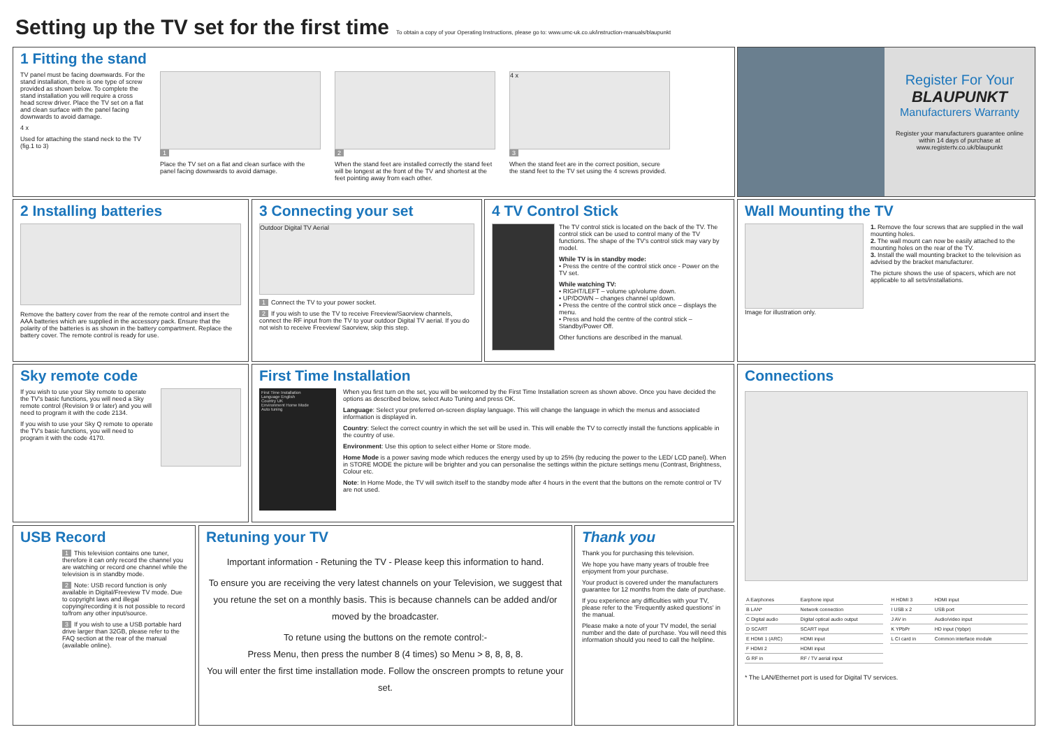Setting up the TV set for the first time To obtain a copy of your Operating Instructions, please go to: www.umc-uk.co.uk/instruction-manuals/blaupunkt
1 Fitting the stand
TV panel must be facing downwards. For the stand installation, there is one type of screw provided as shown below. To complete the stand installation you will require a cross head screw driver. Place the TV set on a flat and clean surface with the panel facing downwards to avoid damage.
4 x
Used for attaching the stand neck to the TV (fig.1 to 3)
1
Place the TV set on a flat and clean surface with the panel facing downwards to avoid damage.
2
When the stand feet are installed correctly the stand feet will be longest at the front of the TV and shortest at the feet pointing away from each other.
4 x
3
When the stand feet are in the correct position, secure the stand feet to the TV set using the 4 screws provided.
Register For Your
BLAUPUNKT
Manufacturers Warranty
Register your manufacturers guarantee online within 14 days of purchase at www.registertv.co.uk/blaupunkt
2 Installing batteries
Remove the battery cover from the rear of the remote control and insert the AAA batteries which are supplied in the accessory pack. Ensure that the polarity of the batteries is as shown in the battery compartment. Replace the battery cover. The remote control is ready for use.
3 Connecting your set
Outdoor Digital TV Aerial
1 Connect the TV to your power socket.
2 If you wish to use the TV to receive Freeview/Saorview channels, connect the RF input from the TV to your outdoor Digital TV aerial. If you do not wish to receive Freeview/ Saorview, skip this step.
4 TV Control Stick
The TV control stick is located on the back of the TV. The control stick can be used to control many of the TV functions. The shape of the TV's control stick may vary by model.
While TV is in standby mode:
• Press the centre of the control stick once - Power on the TV set.
While watching TV:
• RIGHT/LEFT – volume up/volume down.
• UP/DOWN – changes channel up/down.
• Press the centre of the control stick once – displays the menu.
• Press and hold the centre of the control stick – Standby/Power Off.
Other functions are described in the manual.
Wall Mounting the TV
Image for illustration only. 1. Remove the four screws that are supplied in the wall mounting holes.
2. The wall mount can now be easily attached to the mounting holes on the rear of the TV.
3. Install the wall mounting bracket to the television as advised by the bracket manufacturer.
The picture shows the use of spacers, which are not applicable to all sets/installations.
Sky remote code
If you wish to use your Sky remote to operate the TV's basic functions, you will need a Sky remote control (Revision 9 or later) and you will need to program it with the code 2134.
If you wish to use your Sky Q remote to operate the TV's basic functions, you will need to program it with the code 4170.
First Time Installation
First Time Installation
Language English
Country UK
Environment Home Mode
Auto tuning
When you first turn on the set, you will be welcomed by the First Time Installation screen as shown above. Once you have decided the options as described below, select Auto Tuning and press OK.
Language: Select your preferred on-screen display language. This will change the language in which the menus and associated information is displayed in.
Country: Select the correct country in which the set will be used in. This will enable the TV to correctly install the functions applicable in the country of use.
Environment: Use this option to select either Home or Store mode.
Home Mode is a power saving mode which reduces the energy used by up to 25% (by reducing the power to the LED/ LCD panel). When in STORE MODE the picture will be brighter and you can personalise the settings within the picture settings menu (Contrast, Brightness, Colour etc.
Note: In Home Mode, the TV will switch itself to the standby mode after 4 hours in the event that the buttons on the remote control or TV are not used.
Connections
| A Earphones | Earphone input |
| B LAN* | Network connection |
| C Digital audio | Digital optical audio output |
| D SCART | SCART input |
| E HDMI 1 (ARC) | HDMI input |
| F HDMI 2 | HDMI input |
| G RF in | RF / TV aerial input |
| H HDMI 3 | HDMI input |
| I USB x 2 | USB port |
| J AV in | Audio/video input |
| K YPbPr | HD input (Ypbpr) |
| L CI card in | Common interface module |
* The LAN/Ethernet port is used for Digital TV services.
USB Record
1 This television contains one tuner, therefore it can only record the channel you are watching or record one channel while the television is in standby mode.
2 Note: USB record function is only available in Digital/Freeview TV mode. Due to copyright laws and illegal copying/recording it is not possible to record to/from any other input/source.
3 If you wish to use a USB portable hard drive larger than 32GB, please refer to the FAQ section at the rear of the manual (available online).
Retuning your TV
Important information - Retuning the TV - Please keep this information to hand.
To ensure you are receiving the very latest channels on your Television, we suggest that you retune the set on a monthly basis. This is because channels can be added and/or moved by the broadcaster.
To retune using the buttons on the remote control:-
Press Menu, then press the number 8 (4 times) so Menu > 8, 8, 8, 8.
You will enter the first time installation mode. Follow the onscreen prompts to retune your set.
Thank you
Thank you for purchasing this television.
We hope you have many years of trouble free enjoyment from your purchase.
Your product is covered under the manufacturers guarantee for 12 months from the date of purchase.
If you experience any difficulties with your TV, please refer to the 'Frequently asked questions' in the manual.
Please make a note of your TV model, the serial number and the date of purchase. You will need this information should you need to call the helpline.